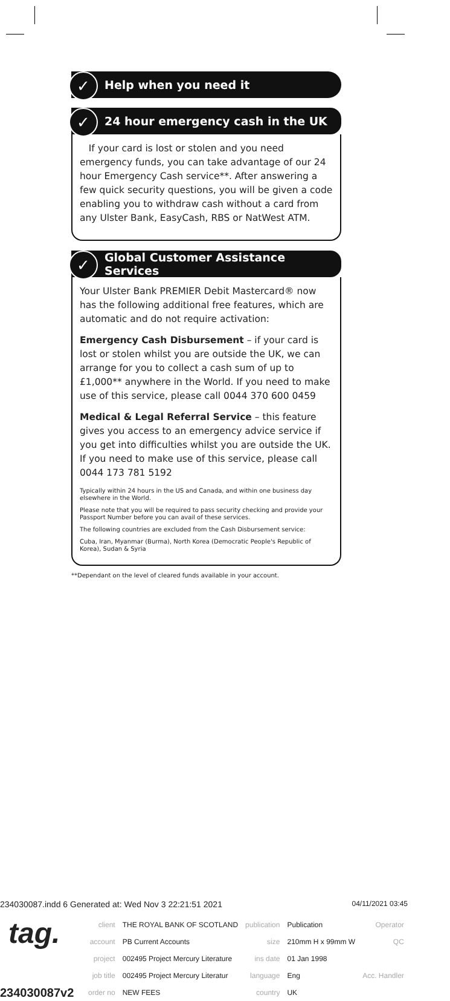✓ Help when you need it
✓ 24 hour emergency cash in the UK
If your card is lost or stolen and you need emergency funds, you can take advantage of our 24 hour Emergency Cash service**. After answering a few quick security questions, you will be given a code enabling you to withdraw cash without a card from any Ulster Bank, EasyCash, RBS or NatWest ATM.
✓ Global Customer Assistance Services
Your Ulster Bank PREMIER Debit Mastercard® now has the following additional free features, which are automatic and do not require activation:
Emergency Cash Disbursement – if your card is lost or stolen whilst you are outside the UK, we can arrange for you to collect a cash sum of up to £1,000** anywhere in the World. If you need to make use of this service, please call 0044 370 600 0459
Medical & Legal Referral Service – this feature gives you access to an emergency advice service if you get into difficulties whilst you are outside the UK. If you need to make use of this service, please call 0044 173 781 5192
Typically within 24 hours in the US and Canada, and within one business day elsewhere in the World.
Please note that you will be required to pass security checking and provide your Passport Number before you can avail of these services.
The following countries are excluded from the Cash Disbursement service:
Cuba, Iran, Myanmar (Burma), North Korea (Democratic People's Republic of Korea), Sudan & Syria
**Dependant on the level of cleared funds available in your account.
234030087.indd 6 Generated at: Wed Nov 3 22:21:51 2021 04/11/2021 03:45
tag.
234030087v2
| client | THE ROYAL BANK OF SCOTLAND | publication | Publication | Operator |
| account | PB Current Accounts | size | 210mm H x 99mm W | QC |
| project | 002495 Project Mercury Literature | ins date | 01 Jan 1998 | |
| job title | 002495 Project Mercury Literatur | language | Eng | Acc. Handler |
| order no | NEW FEES | country | UK | |